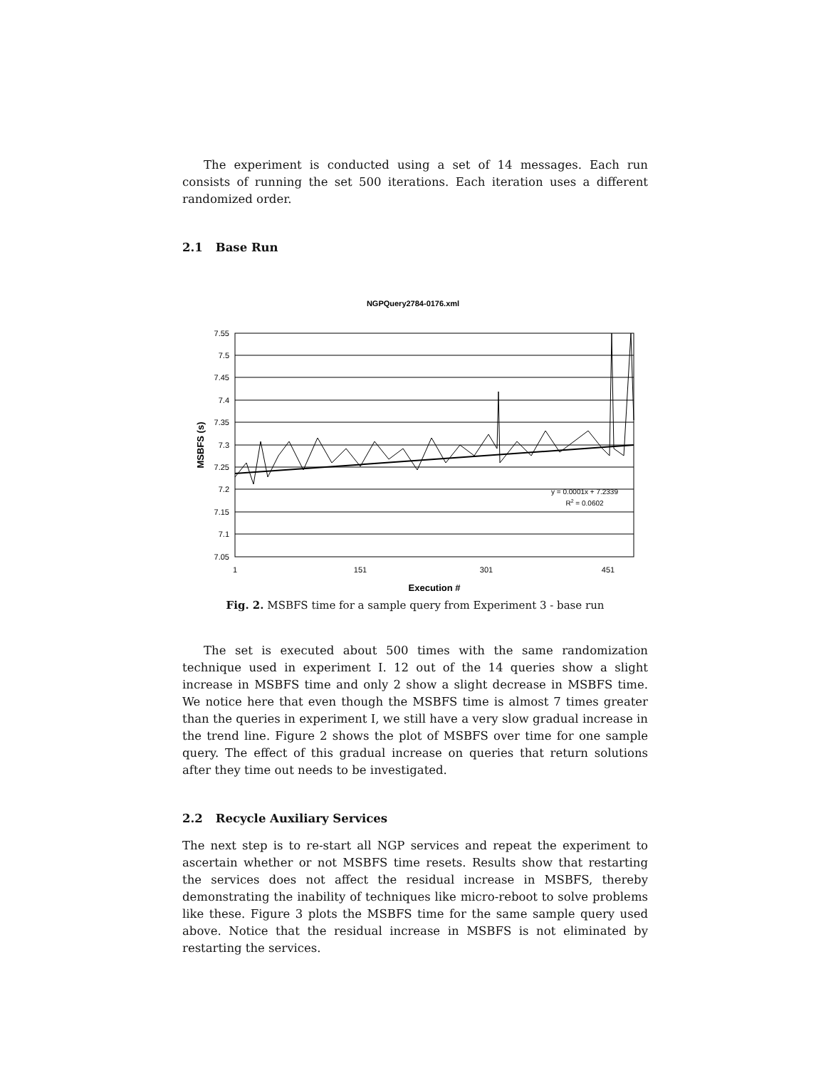The experiment is conducted using a set of 14 messages. Each run consists of running the set 500 iterations. Each iteration uses a different randomized order.
2.1 Base Run
NGPQuery2784-0176.xml
7.55
7.5
7.45
7.4
7.35
7.3
7.25
7.2
7.15
7.1
7.05
1
151
301
451
Execution #
MSBFS (s)
y = 0.0001x + 7.2339
R2 = 0.0602
Fig. 2. MSBFS time for a sample query from Experiment 3 - base run
The set is executed about 500 times with the same randomization technique used in experiment I. 12 out of the 14 queries show a slight increase in MSBFS time and only 2 show a slight decrease in MSBFS time. We notice here that even though the MSBFS time is almost 7 times greater than the queries in experiment I, we still have a very slow gradual increase in the trend line. Figure 2 shows the plot of MSBFS over time for one sample query. The effect of this gradual increase on queries that return solutions after they time out needs to be investigated.
2.2 Recycle Auxiliary Services
The next step is to re-start all NGP services and repeat the experiment to ascertain whether or not MSBFS time resets. Results show that restarting the services does not affect the residual increase in MSBFS, thereby demonstrating the inability of techniques like micro-reboot to solve problems like these. Figure 3 plots the MSBFS time for the same sample query used above. Notice that the residual increase in MSBFS is not eliminated by restarting the services.